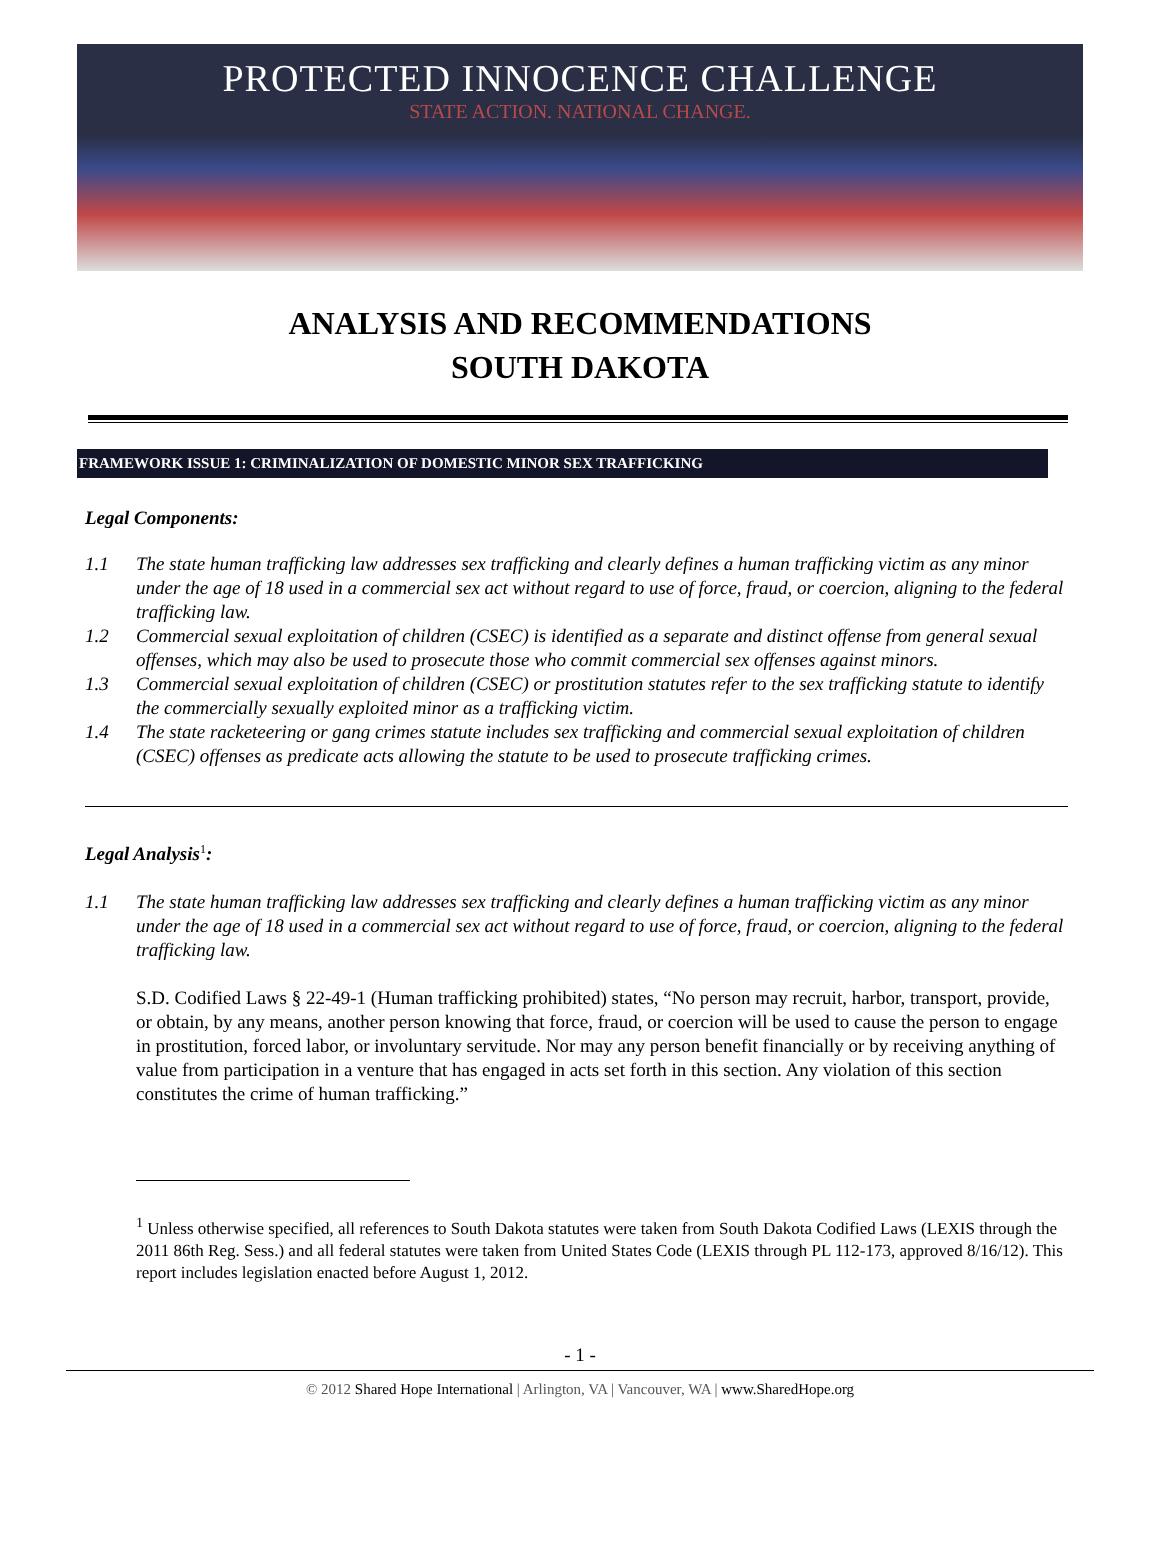PROTECTED INNOCENCE CHALLENGE
STATE ACTION. NATIONAL CHANGE.
ANALYSIS AND RECOMMENDATIONS
SOUTH DAKOTA
FRAMEWORK ISSUE 1: CRIMINALIZATION OF DOMESTIC MINOR SEX TRAFFICKING
Legal Components:
1.1 The state human trafficking law addresses sex trafficking and clearly defines a human trafficking victim as any minor under the age of 18 used in a commercial sex act without regard to use of force, fraud, or coercion, aligning to the federal trafficking law.
1.2 Commercial sexual exploitation of children (CSEC) is identified as a separate and distinct offense from general sexual offenses, which may also be used to prosecute those who commit commercial sex offenses against minors.
1.3 Commercial sexual exploitation of children (CSEC) or prostitution statutes refer to the sex trafficking statute to identify the commercially sexually exploited minor as a trafficking victim.
1.4 The state racketeering or gang crimes statute includes sex trafficking and commercial sexual exploitation of children (CSEC) offenses as predicate acts allowing the statute to be used to prosecute trafficking crimes.
Legal Analysis<sup>1</sup>:
1.1 The state human trafficking law addresses sex trafficking and clearly defines a human trafficking victim as any minor under the age of 18 used in a commercial sex act without regard to use of force, fraud, or coercion, aligning to the federal trafficking law.
S.D. Codified Laws § 22-49-1 (Human trafficking prohibited) states, “No person may recruit, harbor, transport, provide, or obtain, by any means, another person knowing that force, fraud, or coercion will be used to cause the person to engage in prostitution, forced labor, or involuntary servitude. Nor may any person benefit financially or by receiving anything of value from participation in a venture that has engaged in acts set forth in this section. Any violation of this section constitutes the crime of human trafficking.”
<sup>1</sup> Unless otherwise specified, all references to South Dakota statutes were taken from South Dakota Codified Laws (LEXIS through the 2011 86th Reg. Sess.) and all federal statutes were taken from United States Code (LEXIS through PL 112-173, approved 8/16/12). This report includes legislation enacted before August 1, 2012.
- 1 -
© 2012 Shared Hope International | Arlington, VA | Vancouver, WA | www.SharedHope.org